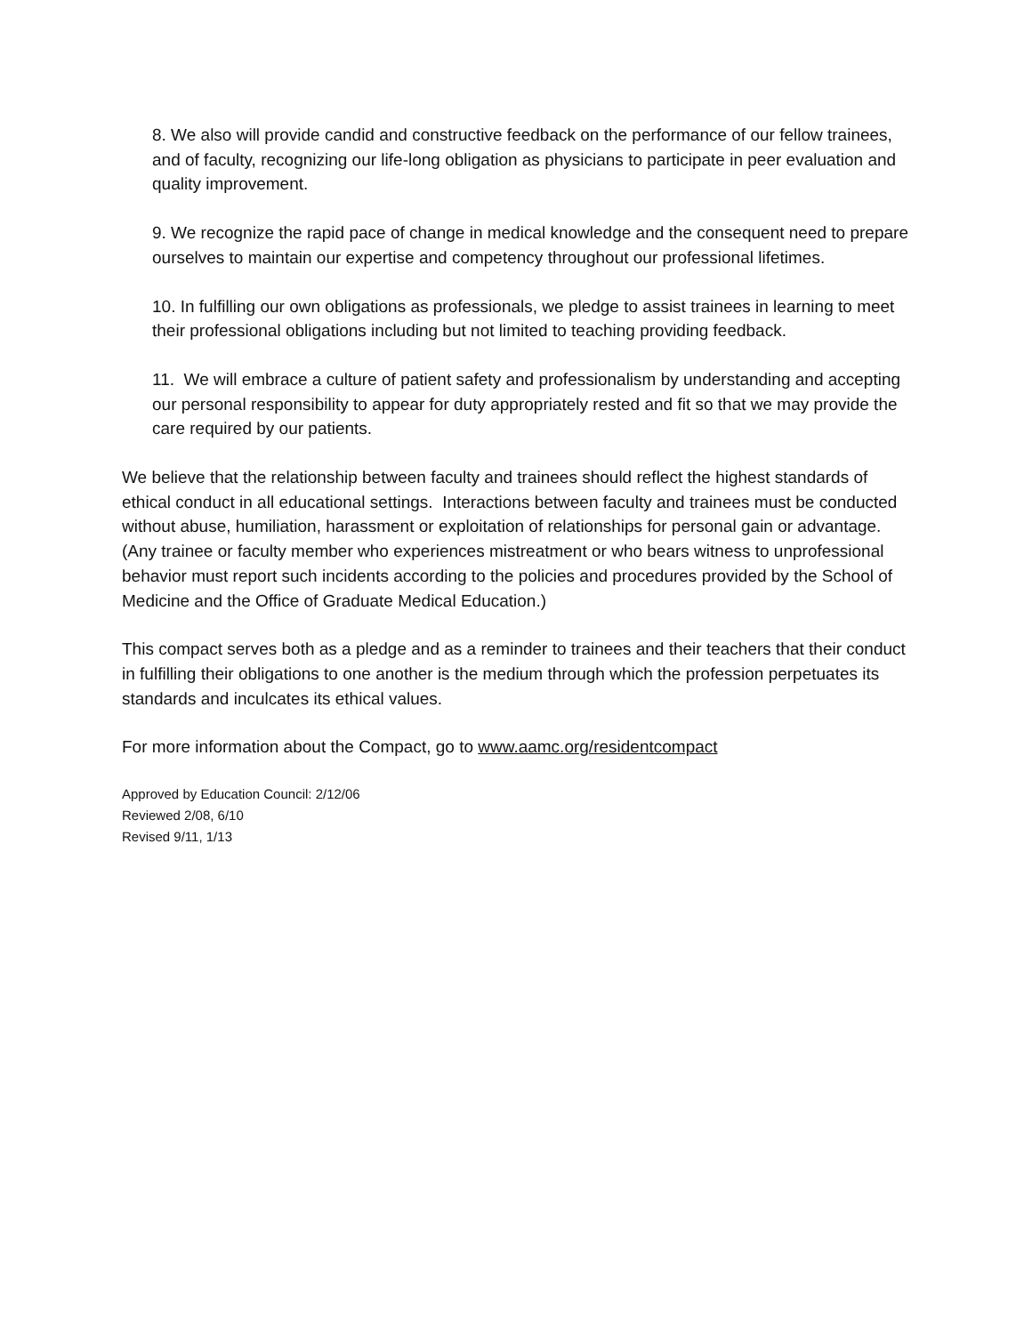8. We also will provide candid and constructive feedback on the performance of our fellow trainees, and of faculty, recognizing our life-long obligation as physicians to participate in peer evaluation and quality improvement.
9. We recognize the rapid pace of change in medical knowledge and the consequent need to prepare ourselves to maintain our expertise and competency throughout our professional lifetimes.
10. In fulfilling our own obligations as professionals, we pledge to assist trainees in learning to meet their professional obligations including but not limited to teaching providing feedback.
11. We will embrace a culture of patient safety and professionalism by understanding and accepting our personal responsibility to appear for duty appropriately rested and fit so that we may provide the care required by our patients.
We believe that the relationship between faculty and trainees should reflect the highest standards of ethical conduct in all educational settings. Interactions between faculty and trainees must be conducted without abuse, humiliation, harassment or exploitation of relationships for personal gain or advantage. (Any trainee or faculty member who experiences mistreatment or who bears witness to unprofessional behavior must report such incidents according to the policies and procedures provided by the School of Medicine and the Office of Graduate Medical Education.)
This compact serves both as a pledge and as a reminder to trainees and their teachers that their conduct in fulfilling their obligations to one another is the medium through which the profession perpetuates its standards and inculcates its ethical values.
For more information about the Compact, go to www.aamc.org/residentcompact
Approved by Education Council: 2/12/06
Reviewed 2/08, 6/10
Revised 9/11, 1/13